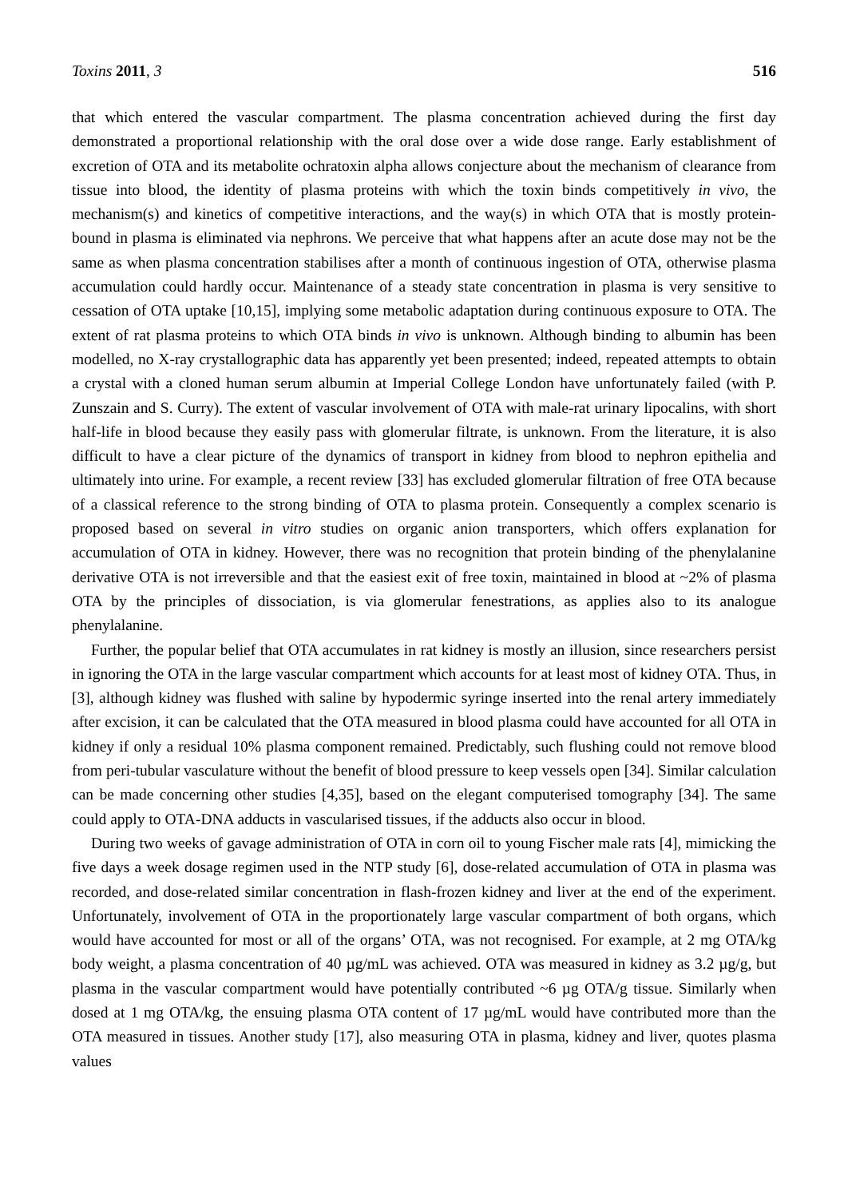Toxins 2011, 3 516
that which entered the vascular compartment. The plasma concentration achieved during the first day demonstrated a proportional relationship with the oral dose over a wide dose range. Early establishment of excretion of OTA and its metabolite ochratoxin alpha allows conjecture about the mechanism of clearance from tissue into blood, the identity of plasma proteins with which the toxin binds competitively in vivo, the mechanism(s) and kinetics of competitive interactions, and the way(s) in which OTA that is mostly protein-bound in plasma is eliminated via nephrons. We perceive that what happens after an acute dose may not be the same as when plasma concentration stabilises after a month of continuous ingestion of OTA, otherwise plasma accumulation could hardly occur. Maintenance of a steady state concentration in plasma is very sensitive to cessation of OTA uptake [10,15], implying some metabolic adaptation during continuous exposure to OTA. The extent of rat plasma proteins to which OTA binds in vivo is unknown. Although binding to albumin has been modelled, no X-ray crystallographic data has apparently yet been presented; indeed, repeated attempts to obtain a crystal with a cloned human serum albumin at Imperial College London have unfortunately failed (with P. Zunszain and S. Curry). The extent of vascular involvement of OTA with male-rat urinary lipocalins, with short half-life in blood because they easily pass with glomerular filtrate, is unknown. From the literature, it is also difficult to have a clear picture of the dynamics of transport in kidney from blood to nephron epithelia and ultimately into urine. For example, a recent review [33] has excluded glomerular filtration of free OTA because of a classical reference to the strong binding of OTA to plasma protein. Consequently a complex scenario is proposed based on several in vitro studies on organic anion transporters, which offers explanation for accumulation of OTA in kidney. However, there was no recognition that protein binding of the phenylalanine derivative OTA is not irreversible and that the easiest exit of free toxin, maintained in blood at ~2% of plasma OTA by the principles of dissociation, is via glomerular fenestrations, as applies also to its analogue phenylalanine.
Further, the popular belief that OTA accumulates in rat kidney is mostly an illusion, since researchers persist in ignoring the OTA in the large vascular compartment which accounts for at least most of kidney OTA. Thus, in [3], although kidney was flushed with saline by hypodermic syringe inserted into the renal artery immediately after excision, it can be calculated that the OTA measured in blood plasma could have accounted for all OTA in kidney if only a residual 10% plasma component remained. Predictably, such flushing could not remove blood from peri-tubular vasculature without the benefit of blood pressure to keep vessels open [34]. Similar calculation can be made concerning other studies [4,35], based on the elegant computerised tomography [34]. The same could apply to OTA-DNA adducts in vascularised tissues, if the adducts also occur in blood.
During two weeks of gavage administration of OTA in corn oil to young Fischer male rats [4], mimicking the five days a week dosage regimen used in the NTP study [6], dose-related accumulation of OTA in plasma was recorded, and dose-related similar concentration in flash-frozen kidney and liver at the end of the experiment. Unfortunately, involvement of OTA in the proportionately large vascular compartment of both organs, which would have accounted for most or all of the organs’ OTA, was not recognised. For example, at 2 mg OTA/kg body weight, a plasma concentration of 40 µg/mL was achieved. OTA was measured in kidney as 3.2 µg/g, but plasma in the vascular compartment would have potentially contributed ~6 µg OTA/g tissue. Similarly when dosed at 1 mg OTA/kg, the ensuing plasma OTA content of 17 µg/mL would have contributed more than the OTA measured in tissues. Another study [17], also measuring OTA in plasma, kidney and liver, quotes plasma values